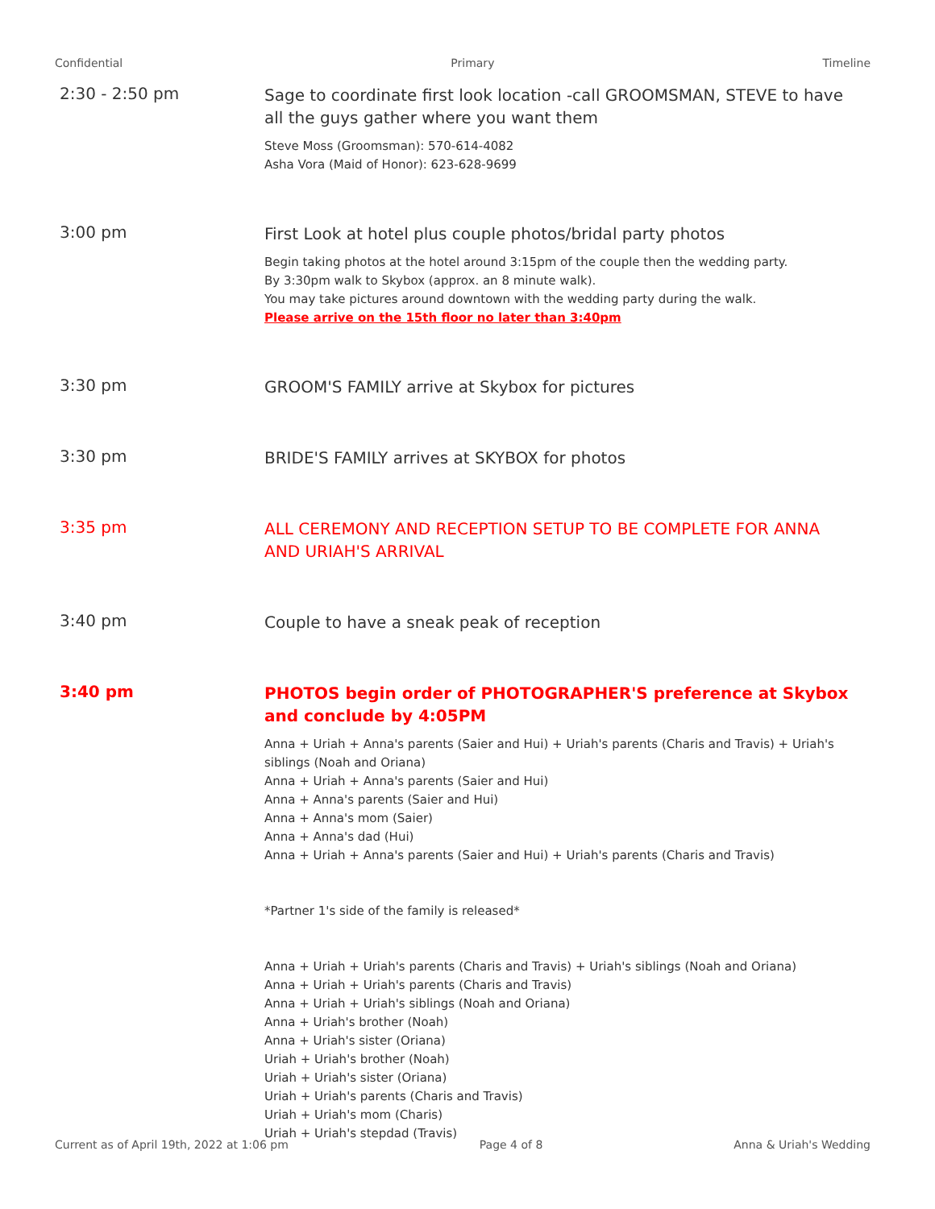Confidential Primary Timeline
2:30 - 2:50 pm
Sage to coordinate first look location -call GROOMSMAN, STEVE to have all the guys gather where you want them
Steve Moss (Groomsman): 570-614-4082
Asha Vora (Maid of Honor): 623-628-9699
3:00 pm
First Look at hotel plus couple photos/bridal party photos
Begin taking photos at the hotel around 3:15pm of the couple then the wedding party.
By 3:30pm walk to Skybox (approx. an 8 minute walk).
You may take pictures around downtown with the wedding party during the walk.
Please arrive on the 15th floor no later than 3:40pm
3:30 pm
GROOM'S FAMILY arrive at Skybox for pictures
3:30 pm
BRIDE'S FAMILY arrives at SKYBOX for photos
3:35 pm
ALL CEREMONY AND RECEPTION SETUP TO BE COMPLETE FOR ANNA AND URIAH'S ARRIVAL
3:40 pm
Couple to have a sneak peak of reception
3:40 pm
PHOTOS begin order of PHOTOGRAPHER'S preference at Skybox and conclude by 4:05PM
Anna + Uriah + Anna's parents (Saier and Hui) + Uriah's parents (Charis and Travis) + Uriah's siblings (Noah and Oriana)
Anna + Uriah + Anna's parents (Saier and Hui)
Anna + Anna's parents (Saier and Hui)
Anna + Anna's mom (Saier)
Anna + Anna's dad (Hui)
Anna + Uriah + Anna's parents (Saier and Hui) + Uriah's parents (Charis and Travis)
*Partner 1's side of the family is released*
Anna + Uriah + Uriah's parents (Charis and Travis) + Uriah's siblings (Noah and Oriana)
Anna + Uriah + Uriah's parents (Charis and Travis)
Anna + Uriah + Uriah's siblings (Noah and Oriana)
Anna + Uriah's brother (Noah)
Anna + Uriah's sister (Oriana)
Uriah + Uriah's brother (Noah)
Uriah + Uriah's sister (Oriana)
Uriah + Uriah's parents (Charis and Travis)
Uriah + Uriah's mom (Charis)
Uriah + Uriah's stepdad (Travis)
Current as of April 19th, 2022 at 1:06 pm Page 4 of 8 Anna & Uriah's Wedding